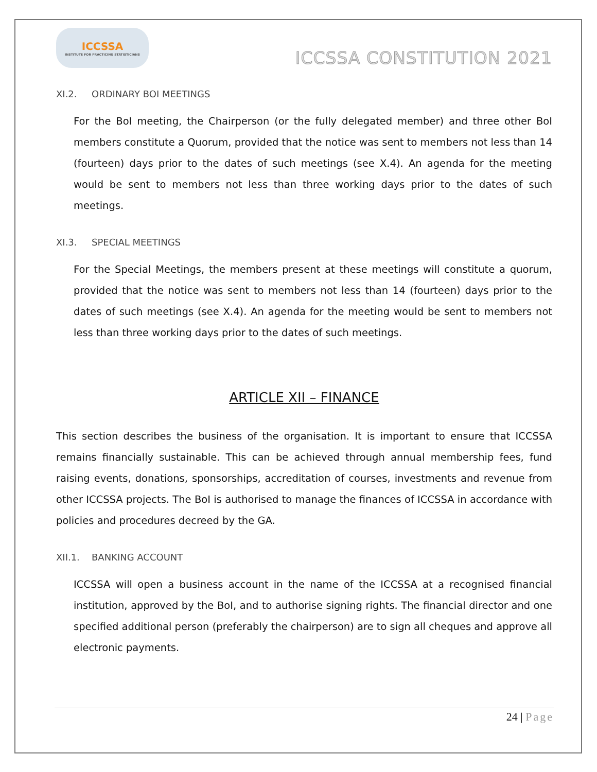ICCSSA
INSTITUTE FOR PRACTICING STATISTICIANS
ICCSSA CONSTITUTION 2021
XI.2. ORDINARY BOI MEETINGS
For the BoI meeting, the Chairperson (or the fully delegated member) and three other BoI members constitute a Quorum, provided that the notice was sent to members not less than 14 (fourteen) days prior to the dates of such meetings (see X.4). An agenda for the meeting would be sent to members not less than three working days prior to the dates of such meetings.
XI.3. SPECIAL MEETINGS
For the Special Meetings, the members present at these meetings will constitute a quorum, provided that the notice was sent to members not less than 14 (fourteen) days prior to the dates of such meetings (see X.4). An agenda for the meeting would be sent to members not less than three working days prior to the dates of such meetings.
ARTICLE XII – FINANCE
This section describes the business of the organisation. It is important to ensure that ICCSSA remains financially sustainable. This can be achieved through annual membership fees, fund raising events, donations, sponsorships, accreditation of courses, investments and revenue from other ICCSSA projects. The BoI is authorised to manage the finances of ICCSSA in accordance with policies and procedures decreed by the GA.
XII.1. BANKING ACCOUNT
ICCSSA will open a business account in the name of the ICCSSA at a recognised financial institution, approved by the BoI, and to authorise signing rights. The financial director and one specified additional person (preferably the chairperson) are to sign all cheques and approve all electronic payments.
24 | Page